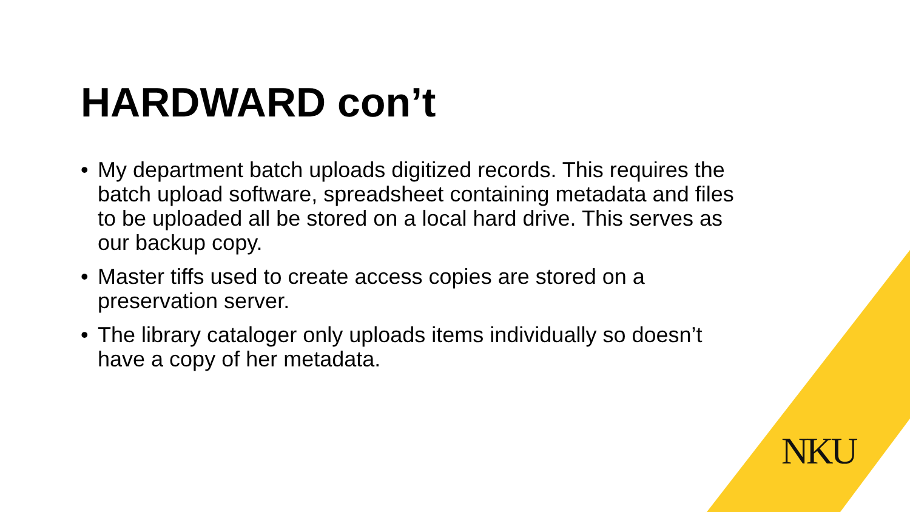HARDWARD con’t
• My department batch uploads digitized records. This requires the batch upload software, spreadsheet containing metadata and files to be uploaded all be stored on a local hard drive. This serves as our backup copy.
• Master tiffs used to create access copies are stored on a preservation server.
• The library cataloger only uploads items individually so doesn’t have a copy of her metadata.
NKU